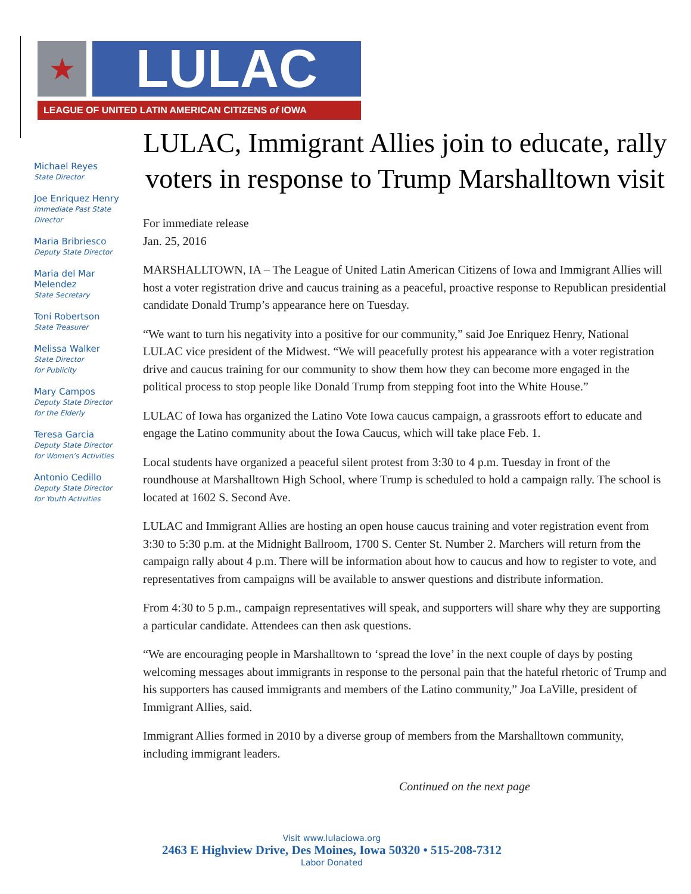★
LULAC
LEAGUE OF UNITED LATIN AMERICAN CITIZENS of IOWA
Michael Reyes
State Director
Joe Enriquez Henry
Immediate Past State Director
Maria Bribriesco
Deputy State Director
Maria del Mar Melendez
State Secretary
Toni Robertson
State Treasurer
Melissa Walker
State Director
for Publicity
Mary Campos
Deputy State Director
for the Elderly
Teresa Garcia
Deputy State Director
for Women’s Activities
Antonio Cedillo
Deputy State Director
for Youth Activities
LULAC, Immigrant Allies join to educate, rally voters in response to Trump Marshalltown visit
For immediate release
Jan. 25, 2016
MARSHALLTOWN, IA – The League of United Latin American Citizens of Iowa and Immigrant Allies will host a voter registration drive and caucus training as a peaceful, proactive response to Republican presidential candidate Donald Trump’s appearance here on Tuesday.
“We want to turn his negativity into a positive for our community,” said Joe Enriquez Henry, National LULAC vice president of the Midwest. “We will peacefully protest his appearance with a voter registration drive and caucus training for our community to show them how they can become more engaged in the political process to stop people like Donald Trump from stepping foot into the White House.”
LULAC of Iowa has organized the Latino Vote Iowa caucus campaign, a grassroots effort to educate and engage the Latino community about the Iowa Caucus, which will take place Feb. 1.
Local students have organized a peaceful silent protest from 3:30 to 4 p.m. Tuesday in front of the roundhouse at Marshalltown High School, where Trump is scheduled to hold a campaign rally. The school is located at 1602 S. Second Ave.
LULAC and Immigrant Allies are hosting an open house caucus training and voter registration event from 3:30 to 5:30 p.m. at the Midnight Ballroom, 1700 S. Center St. Number 2. Marchers will return from the campaign rally about 4 p.m. There will be information about how to caucus and how to register to vote, and representatives from campaigns will be available to answer questions and distribute information.
From 4:30 to 5 p.m., campaign representatives will speak, and supporters will share why they are supporting a particular candidate. Attendees can then ask questions.
“We are encouraging people in Marshalltown to ‘spread the love’ in the next couple of days by posting welcoming messages about immigrants in response to the personal pain that the hateful rhetoric of Trump and his supporters has caused immigrants and members of the Latino community,” Joa LaVille, president of Immigrant Allies, said.
Immigrant Allies formed in 2010 by a diverse group of members from the Marshalltown community, including immigrant leaders.
Continued on the next page
Visit www.lulaciowa.org
2463 E Highview Drive, Des Moines, Iowa 50320 • 515-208-7312
Labor Donated